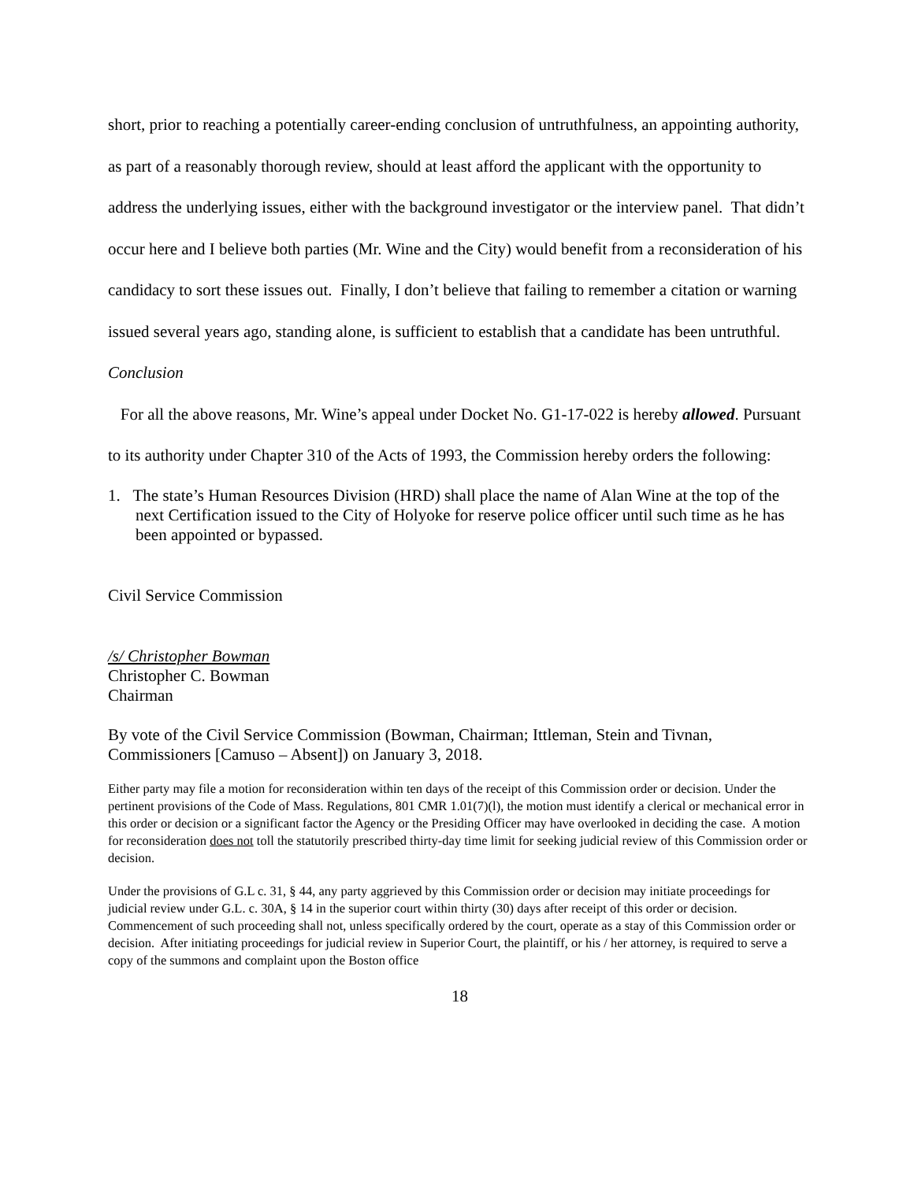short, prior to reaching a potentially career-ending conclusion of untruthfulness, an appointing authority, as part of a reasonably thorough review, should at least afford the applicant with the opportunity to address the underlying issues, either with the background investigator or the interview panel. That didn’t occur here and I believe both parties (Mr. Wine and the City) would benefit from a reconsideration of his candidacy to sort these issues out. Finally, I don’t believe that failing to remember a citation or warning issued several years ago, standing alone, is sufficient to establish that a candidate has been untruthful.
Conclusion
For all the above reasons, Mr. Wine’s appeal under Docket No. G1-17-022 is hereby allowed. Pursuant to its authority under Chapter 310 of the Acts of 1993, the Commission hereby orders the following:
1. The state’s Human Resources Division (HRD) shall place the name of Alan Wine at the top of the next Certification issued to the City of Holyoke for reserve police officer until such time as he has been appointed or bypassed.
Civil Service Commission
/s/ Christopher Bowman
Christopher C. Bowman
Chairman
By vote of the Civil Service Commission (Bowman, Chairman; Ittleman, Stein and Tivnan, Commissioners [Camuso – Absent]) on January 3, 2018.
Either party may file a motion for reconsideration within ten days of the receipt of this Commission order or decision. Under the pertinent provisions of the Code of Mass. Regulations, 801 CMR 1.01(7)(l), the motion must identify a clerical or mechanical error in this order or decision or a significant factor the Agency or the Presiding Officer may have overlooked in deciding the case. A motion for reconsideration does not toll the statutorily prescribed thirty-day time limit for seeking judicial review of this Commission order or decision.
Under the provisions of G.L c. 31, § 44, any party aggrieved by this Commission order or decision may initiate proceedings for judicial review under G.L. c. 30A, § 14 in the superior court within thirty (30) days after receipt of this order or decision. Commencement of such proceeding shall not, unless specifically ordered by the court, operate as a stay of this Commission order or decision. After initiating proceedings for judicial review in Superior Court, the plaintiff, or his / her attorney, is required to serve a copy of the summons and complaint upon the Boston office
18